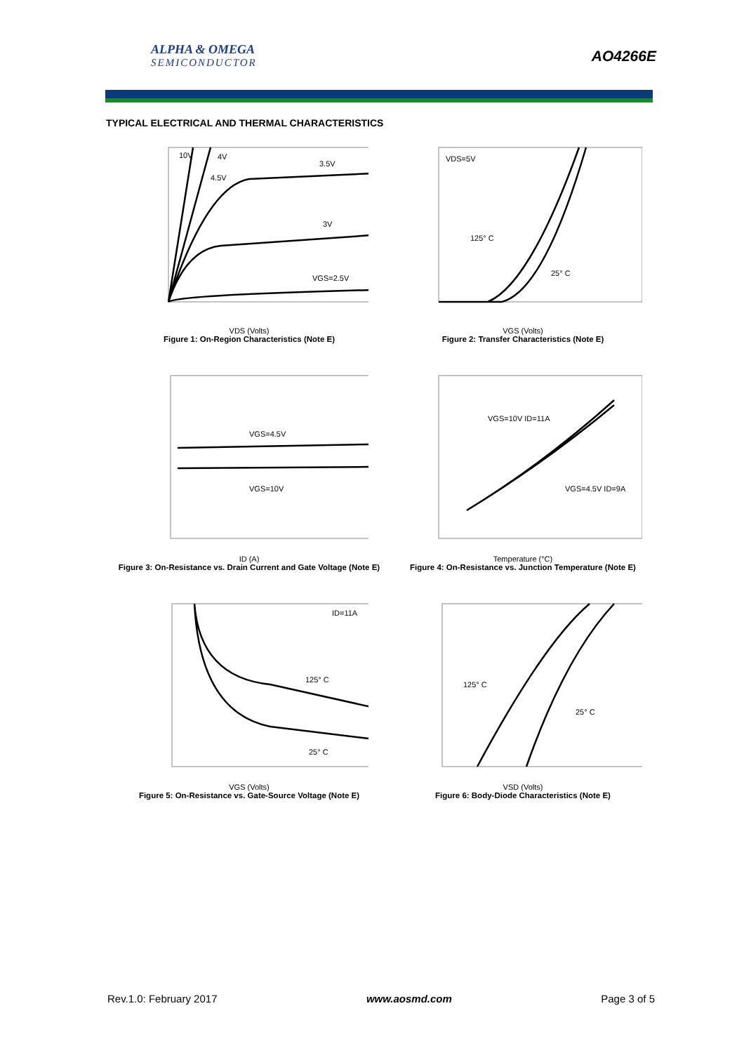ALPHA & OMEGA
SEMICONDUCTOR
AO4266E
TYPICAL ELECTRICAL AND THERMAL CHARACTERISTICS
10V
4V
3.5V
4.5V
3V
VGS=2.5V
VDS (Volts)
Figure 1: On-Region Characteristics (Note E)
VDS=5V
125° C
25° C
VGS (Volts)
Figure 2: Transfer Characteristics (Note E)
VGS=4.5V
VGS=10V
ID (A)
Figure 3: On-Resistance vs. Drain Current and Gate Voltage (Note E)
VGS=10V ID=11A
VGS=4.5V ID=9A
Temperature (°C)
Figure 4: On-Resistance vs. Junction Temperature (Note E)
ID=11A
125° C
25° C
VGS (Volts)
Figure 5: On-Resistance vs. Gate-Source Voltage (Note E)
125° C
25° C
VSD (Volts)
Figure 6: Body-Diode Characteristics (Note E)
Rev.1.0: February 2017 www.aosmd.com Page 3 of 5